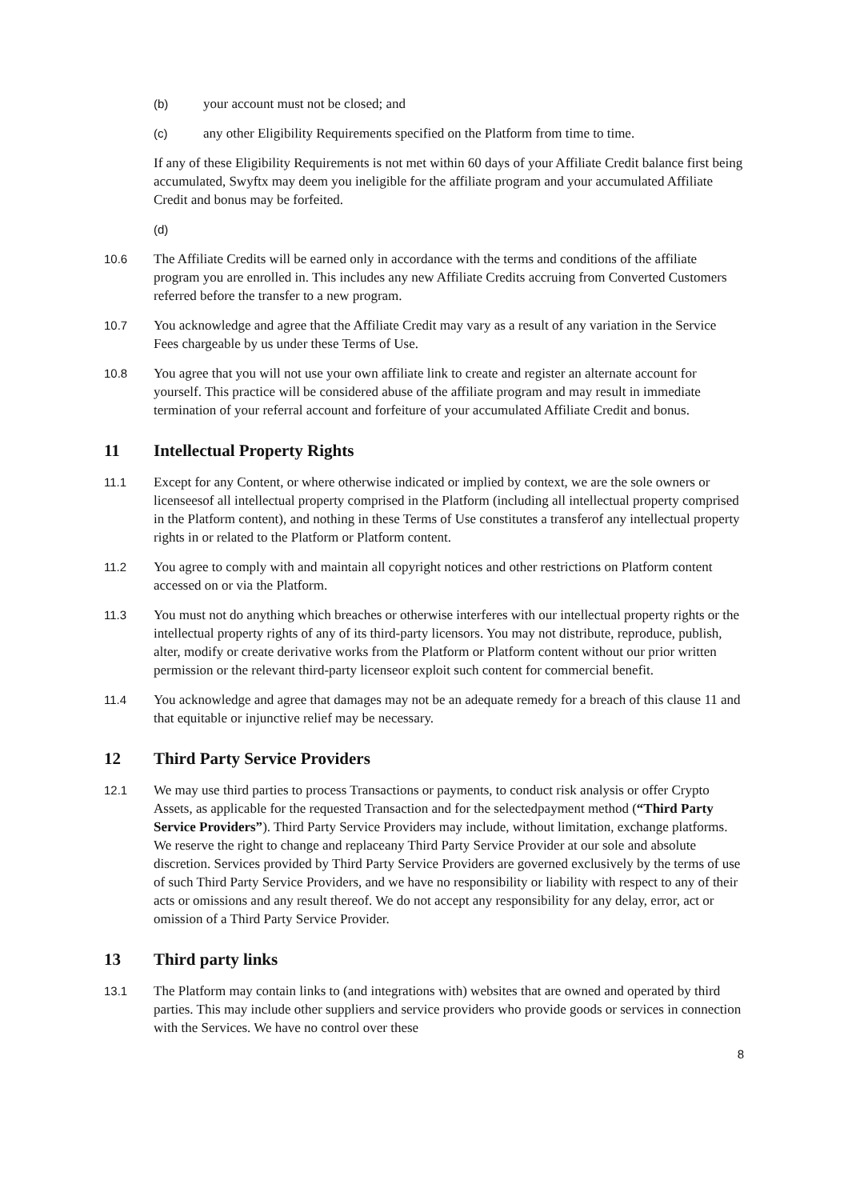(b) your account must not be closed; and
(c) any other Eligibility Requirements specified on the Platform from time to time.
If any of these Eligibility Requirements is not met within 60 days of your Affiliate Credit balance first being accumulated, Swyftx may deem you ineligible for the affiliate program and your accumulated Affiliate Credit and bonus may be forfeited.
(d)
10.6 The Affiliate Credits will be earned only in accordance with the terms and conditions of the affiliate program you are enrolled in. This includes any new Affiliate Credits accruing from Converted Customers referred before the transfer to a new program.
10.7 You acknowledge and agree that the Affiliate Credit may vary as a result of any variation in the Service Fees chargeable by us under these Terms of Use.
10.8 You agree that you will not use your own affiliate link to create and register an alternate account for yourself. This practice will be considered abuse of the affiliate program and may result in immediate termination of your referral account and forfeiture of your accumulated Affiliate Credit and bonus.
11 Intellectual Property Rights
11.1 Except for any Content, or where otherwise indicated or implied by context, we are the sole owners or licenseesof all intellectual property comprised in the Platform (including all intellectual property comprised in the Platform content), and nothing in these Terms of Use constitutes a transferof any intellectual property rights in or related to the Platform or Platform content.
11.2 You agree to comply with and maintain all copyright notices and other restrictions on Platform content accessed on or via the Platform.
11.3 You must not do anything which breaches or otherwise interferes with our intellectual property rights or the intellectual property rights of any of its third-party licensors. You may not distribute, reproduce, publish, alter, modify or create derivative works from the Platform or Platform content without our prior written permission or the relevant third-party licenseor exploit such content for commercial benefit.
11.4 You acknowledge and agree that damages may not be an adequate remedy for a breach of this clause 11 and that equitable or injunctive relief may be necessary.
12 Third Party Service Providers
12.1 We may use third parties to process Transactions or payments, to conduct risk analysis or offer Crypto Assets, as applicable for the requested Transaction and for the selectedpayment method (“Third Party Service Providers”). Third Party Service Providers may include, without limitation, exchange platforms. We reserve the right to change and replaceany Third Party Service Provider at our sole and absolute discretion. Services provided by Third Party Service Providers are governed exclusively by the terms of use of such Third Party Service Providers, and we have no responsibility or liability with respect to any of their acts or omissions and any result thereof. We do not accept any responsibility for any delay, error, act or omission of a Third Party Service Provider.
13 Third party links
13.1 The Platform may contain links to (and integrations with) websites that are owned and operated by third parties. This may include other suppliers and service providers who provide goods or services in connection with the Services. We have no control over these
8